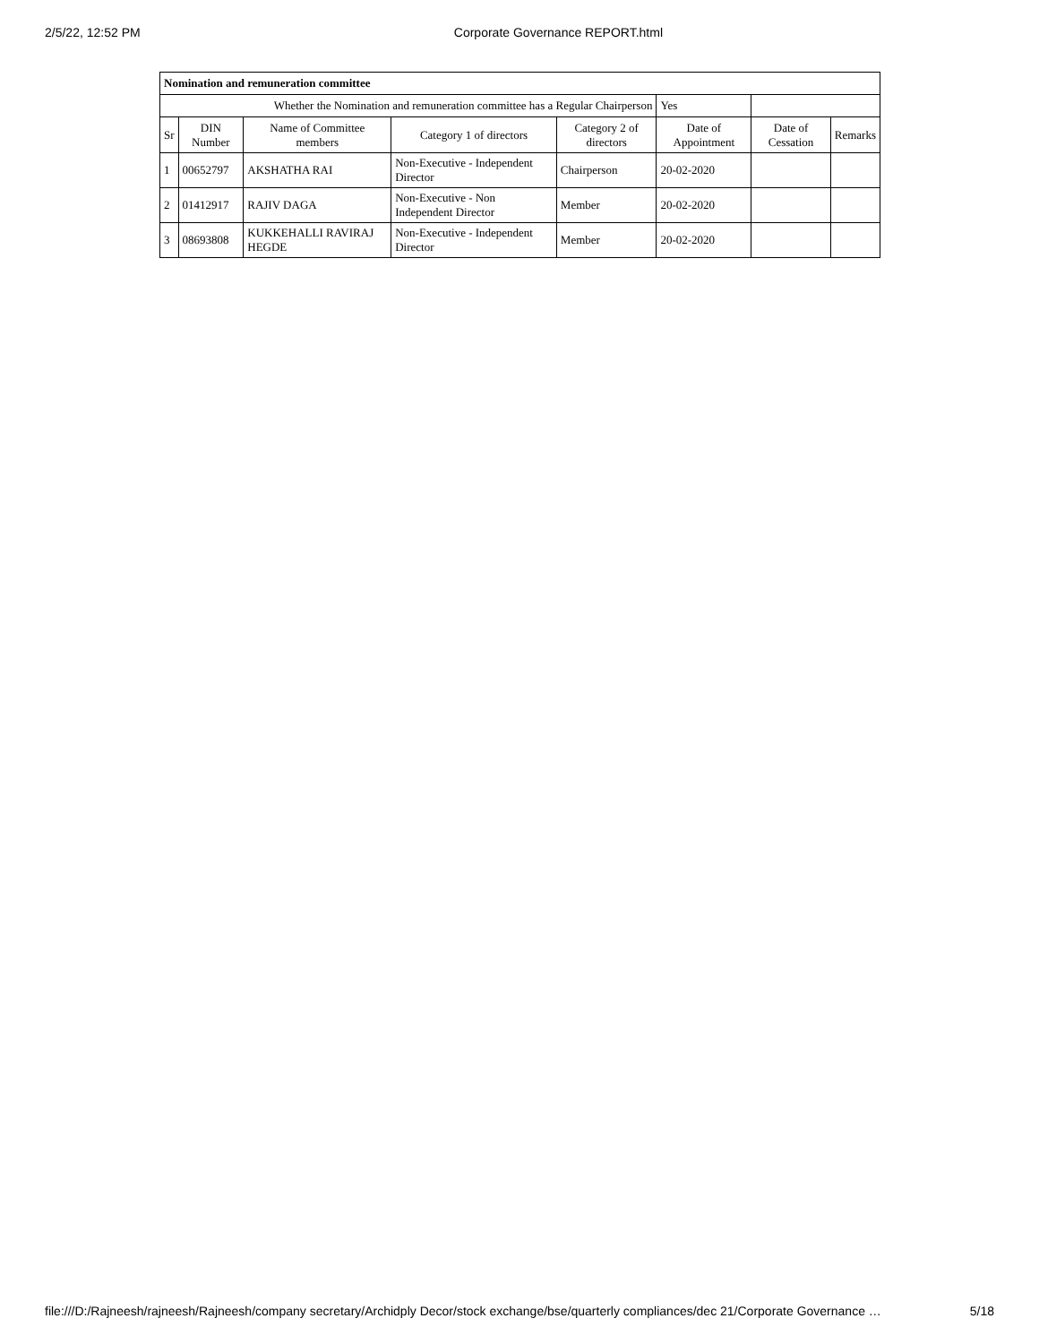2/5/22, 12:52 PM Corporate Governance REPORT.html
| Nomination and remuneration committee | | | | | | | |
| Whether the Nomination and remuneration committee has a Regular Chairperson | | | | | Yes | | |
| Sr | DIN Number | Name of Committee members | Category 1 of directors | Category 2 of directors | Date of Appointment | Date of Cessation | Remarks |
| 1 | 00652797 | AKSHATHA RAI | Non-Executive - Independent Director | Chairperson | 20-02-2020 | | |
| 2 | 01412917 | RAJIV DAGA | Non-Executive - Non Independent Director | Member | 20-02-2020 | | |
| 3 | 08693808 | KUKKEHALLI RAVIRAJ HEGDE | Non-Executive - Independent Director | Member | 20-02-2020 | | |
file:///D:/Rajneesh/rajneesh/Rajneesh/company secretary/Archidply Decor/stock exchange/bse/quarterly compliances/dec 21/Corporate Governance … 5/18